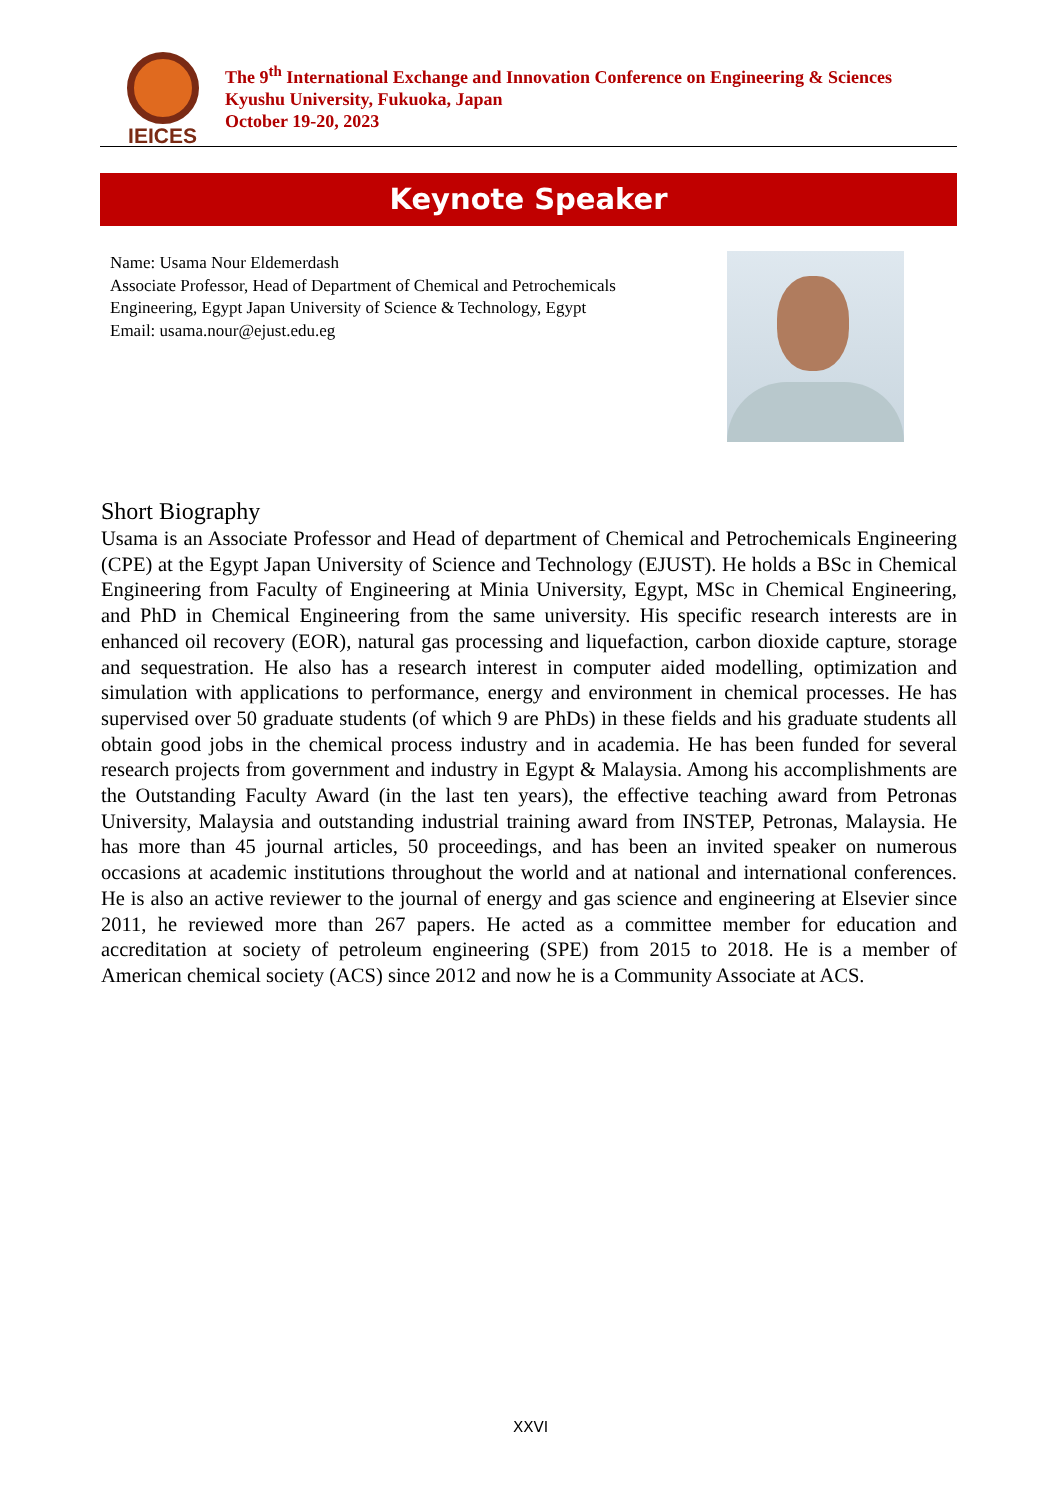IEICES
The 9<sup>th</sup> International Exchange and Innovation Conference on Engineering & Sciences
Kyushu University, Fukuoka, Japan
October 19-20, 2023
Keynote Speaker
Name: Usama Nour Eldemerdash
Associate Professor, Head of Department of Chemical and Petrochemicals Engineering, Egypt Japan University of Science & Technology, Egypt
Email: usama.nour@ejust.edu.eg
Short Biography
Usama is an Associate Professor and Head of department of Chemical and Petrochemicals Engineering (CPE) at the Egypt Japan University of Science and Technology (EJUST). He holds a BSc in Chemical Engineering from Faculty of Engineering at Minia University, Egypt, MSc in Chemical Engineering, and PhD in Chemical Engineering from the same university. His specific research interests are in enhanced oil recovery (EOR), natural gas processing and liquefaction, carbon dioxide capture, storage and sequestration. He also has a research interest in computer aided modelling, optimization and simulation with applications to performance, energy and environment in chemical processes. He has supervised over 50 graduate students (of which 9 are PhDs) in these fields and his graduate students all obtain good jobs in the chemical process industry and in academia. He has been funded for several research projects from government and industry in Egypt & Malaysia. Among his accomplishments are the Outstanding Faculty Award (in the last ten years), the effective teaching award from Petronas University, Malaysia and outstanding industrial training award from INSTEP, Petronas, Malaysia. He has more than 45 journal articles, 50 proceedings, and has been an invited speaker on numerous occasions at academic institutions throughout the world and at national and international conferences. He is also an active reviewer to the journal of energy and gas science and engineering at Elsevier since 2011, he reviewed more than 267 papers. He acted as a committee member for education and accreditation at society of petroleum engineering (SPE) from 2015 to 2018. He is a member of American chemical society (ACS) since 2012 and now he is a Community Associate at ACS.
XXVI